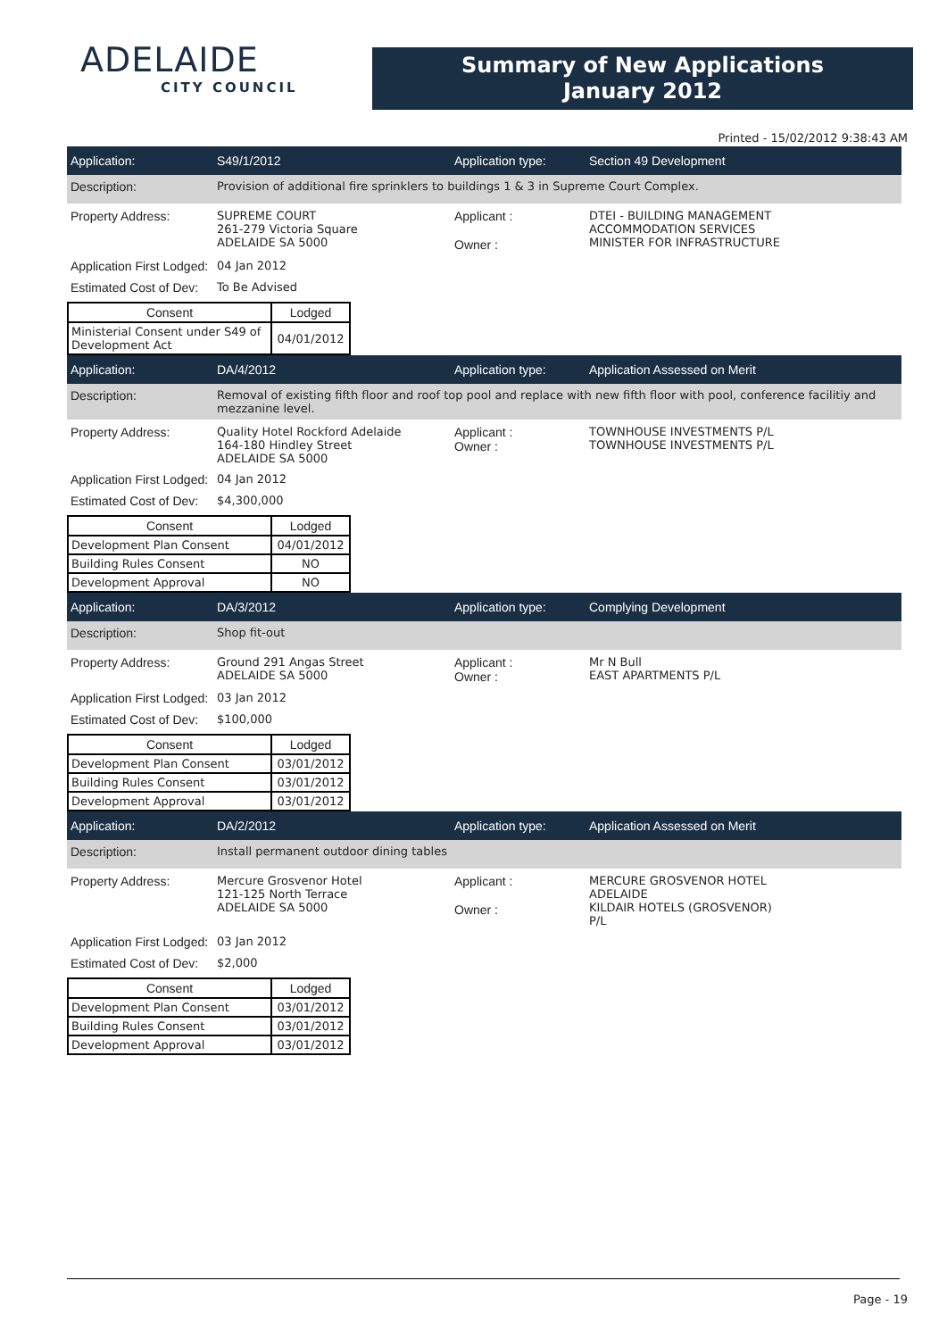ADELAIDE
CITY COUNCIL
Summary of New Applications
January 2012
Printed - 15/02/2012 9:38:43 AM
Application: S49/1/2012 Application type: Section 49 Development
Description: Provision of additional fire sprinklers to buildings 1 & 3 in Supreme Court Complex.
Property Address: SUPREME COURT
261-279 Victoria Square
ADELAIDE SA 5000
Applicant :
Owner :
DTEI - BUILDING MANAGEMENT
ACCOMMODATION SERVICES
MINISTER FOR INFRASTRUCTURE
Application First Lodged:
04 Jan 2012
Estimated Cost of Dev:
To Be Advised
| Consent | Lodged |
| --- | --- |
| Ministerial Consent under S49 of Development Act | 04/01/2012 |
Application: DA/4/2012 Application type: Application Assessed on Merit
Description: Removal of existing fifth floor and roof top pool and replace with new fifth floor with pool, conference facilitiy and mezzanine level.
Property Address: Quality Hotel Rockford Adelaide
164-180 Hindley Street
ADELAIDE SA 5000
Applicant :
Owner :
TOWNHOUSE INVESTMENTS P/L
TOWNHOUSE INVESTMENTS P/L
Application First Lodged:
04 Jan 2012
Estimated Cost of Dev:
$4,300,000
| Consent | Lodged |
| --- | --- |
| Development Plan Consent | 04/01/2012 |
| Building Rules Consent | NO |
| Development Approval | NO |
Application: DA/3/2012 Application type: Complying Development
Description: Shop fit-out
Property Address: Ground 291 Angas Street
ADELAIDE SA 5000
Applicant :
Owner :
Mr N Bull
EAST APARTMENTS P/L
Application First Lodged:
03 Jan 2012
Estimated Cost of Dev:
$100,000
| Consent | Lodged |
| --- | --- |
| Development Plan Consent | 03/01/2012 |
| Building Rules Consent | 03/01/2012 |
| Development Approval | 03/01/2012 |
Application: DA/2/2012 Application type: Application Assessed on Merit
Description: Install permanent outdoor dining tables
Property Address: Mercure Grosvenor Hotel
121-125 North Terrace
ADELAIDE SA 5000
Applicant :
Owner :
MERCURE GROSVENOR HOTEL
ADELAIDE
KILDAIR HOTELS (GROSVENOR)
P/L
Application First Lodged:
03 Jan 2012
Estimated Cost of Dev:
$2,000
| Consent | Lodged |
| --- | --- |
| Development Plan Consent | 03/01/2012 |
| Building Rules Consent | 03/01/2012 |
| Development Approval | 03/01/2012 |
Page - 19